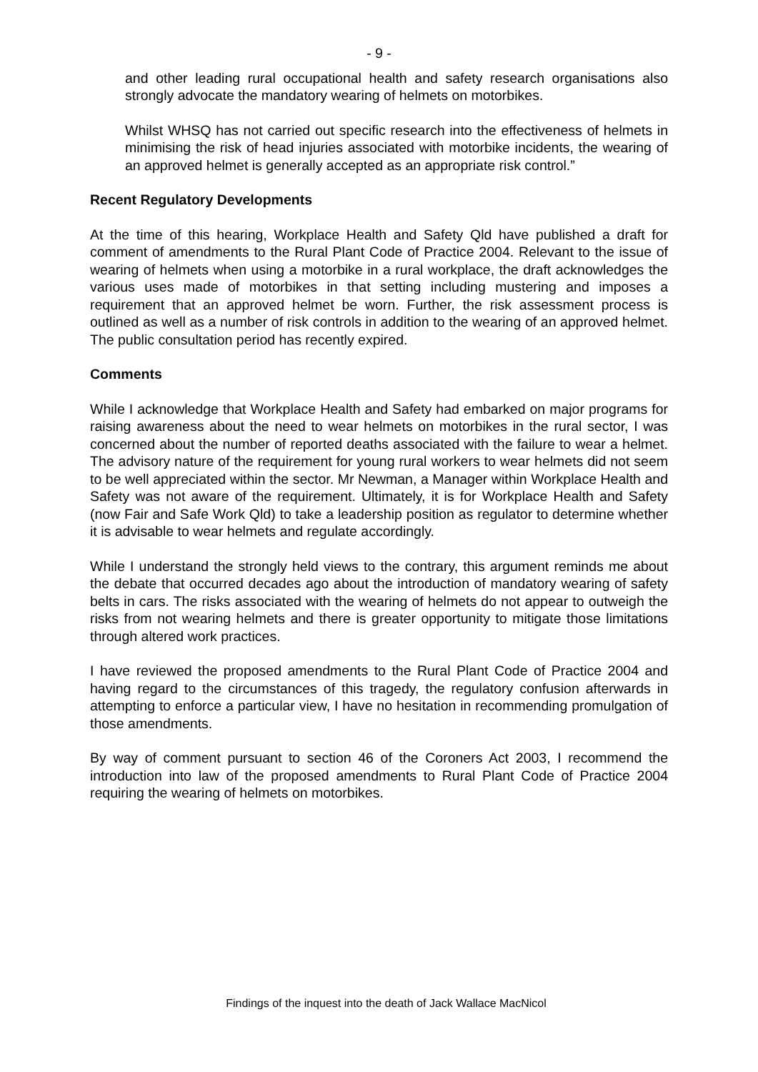- 9 -
and other leading rural occupational health and safety research organisations also strongly advocate the mandatory wearing of helmets on motorbikes.
Whilst WHSQ has not carried out specific research into the effectiveness of helmets in minimising the risk of head injuries associated with motorbike incidents, the wearing of an approved helmet is generally accepted as an appropriate risk control.”
Recent Regulatory Developments
At the time of this hearing, Workplace Health and Safety Qld have published a draft for comment of amendments to the Rural Plant Code of Practice 2004. Relevant to the issue of wearing of helmets when using a motorbike in a rural workplace, the draft acknowledges the various uses made of motorbikes in that setting including mustering and imposes a requirement that an approved helmet be worn. Further, the risk assessment process is outlined as well as a number of risk controls in addition to the wearing of an approved helmet. The public consultation period has recently expired.
Comments
While I acknowledge that Workplace Health and Safety had embarked on major programs for raising awareness about the need to wear helmets on motorbikes in the rural sector, I was concerned about the number of reported deaths associated with the failure to wear a helmet. The advisory nature of the requirement for young rural workers to wear helmets did not seem to be well appreciated within the sector. Mr Newman, a Manager within Workplace Health and Safety was not aware of the requirement. Ultimately, it is for Workplace Health and Safety (now Fair and Safe Work Qld) to take a leadership position as regulator to determine whether it is advisable to wear helmets and regulate accordingly.
While I understand the strongly held views to the contrary, this argument reminds me about the debate that occurred decades ago about the introduction of mandatory wearing of safety belts in cars. The risks associated with the wearing of helmets do not appear to outweigh the risks from not wearing helmets and there is greater opportunity to mitigate those limitations through altered work practices.
I have reviewed the proposed amendments to the Rural Plant Code of Practice 2004 and having regard to the circumstances of this tragedy, the regulatory confusion afterwards in attempting to enforce a particular view, I have no hesitation in recommending promulgation of those amendments.
By way of comment pursuant to section 46 of the Coroners Act 2003, I recommend the introduction into law of the proposed amendments to Rural Plant Code of Practice 2004 requiring the wearing of helmets on motorbikes.
Findings of the inquest into the death of Jack Wallace MacNicol